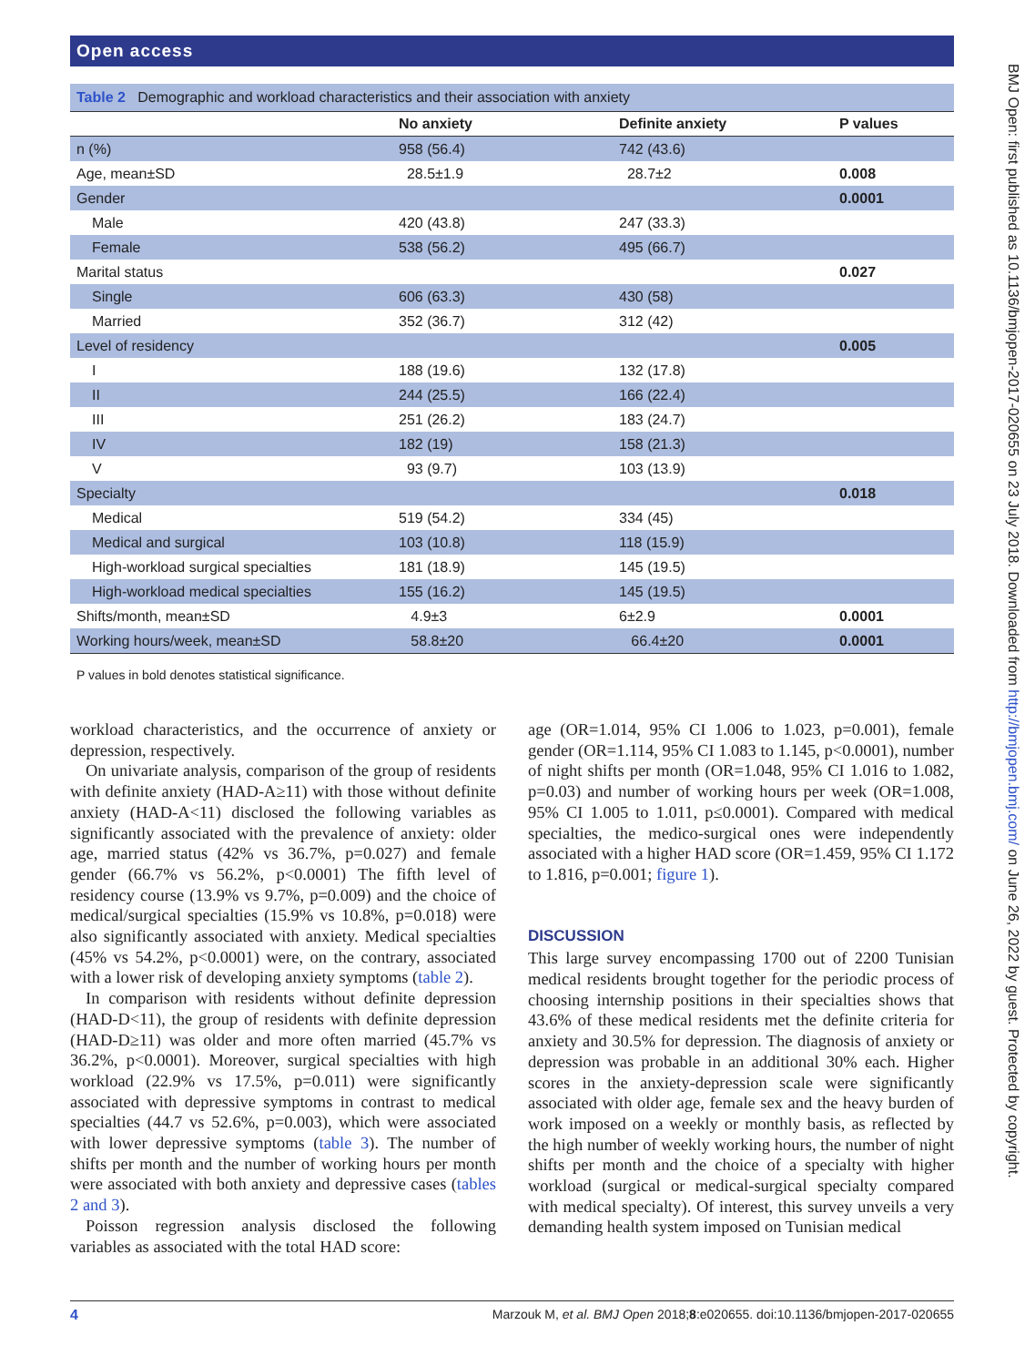Open access
BMJ Open: first published as 10.1136/bmjopen-2017-020655 on 23 July 2018. Downloaded from http://bmjopen.bmj.com/ on June 26, 2022 by guest. Protected by copyright.
Table 2 Demographic and workload characteristics and their association with anxiety
| | No anxiety | Definite anxiety | P values |
| --- | --- | --- | --- |
| n (%) | 958 (56.4) | 742 (43.6) | |
| Age, mean±SD | 28.5±1.9 | 28.7±2 | 0.008 |
| Gender | | | 0.0001 |
| Male | 420 (43.8) | 247 (33.3) | |
| Female | 538 (56.2) | 495 (66.7) | |
| Marital status | | | 0.027 |
| Single | 606 (63.3) | 430 (58) | |
| Married | 352 (36.7) | 312 (42) | |
| Level of residency | | | 0.005 |
| I | 188 (19.6) | 132 (17.8) | |
| II | 244 (25.5) | 166 (22.4) | |
| III | 251 (26.2) | 183 (24.7) | |
| IV | 182 (19) | 158 (21.3) | |
| V | 93 (9.7) | 103 (13.9) | |
| Specialty | | | 0.018 |
| Medical | 519 (54.2) | 334 (45) | |
| Medical and surgical | 103 (10.8) | 118 (15.9) | |
| High-workload surgical specialties | 181 (18.9) | 145 (19.5) | |
| High-workload medical specialties | 155 (16.2) | 145 (19.5) | |
| Shifts/month, mean±SD | 4.9±3 | 6±2.9 | 0.0001 |
| Working hours/week, mean±SD | 58.8±20 | 66.4±20 | 0.0001 |
P values in bold denotes statistical significance.
workload characteristics, and the occurrence of anxiety or depression, respectively.
On univariate analysis, comparison of the group of residents with definite anxiety (HAD-A≥11) with those without definite anxiety (HAD-A<11) disclosed the following variables as significantly associated with the prevalence of anxiety: older age, married status (42% vs 36.7%, p=0.027) and female gender (66.7% vs 56.2%, p<0.0001) The fifth level of residency course (13.9% vs 9.7%, p=0.009) and the choice of medical/surgical specialties (15.9% vs 10.8%, p=0.018) were also significantly associated with anxiety. Medical specialties (45% vs 54.2%, p<0.0001) were, on the contrary, associated with a lower risk of developing anxiety symptoms (table 2).
In comparison with residents without definite depression (HAD-D<11), the group of residents with definite depression (HAD-D≥11) was older and more often married (45.7% vs 36.2%, p<0.0001). Moreover, surgical specialties with high workload (22.9% vs 17.5%, p=0.011) were significantly associated with depressive symptoms in contrast to medical specialties (44.7 vs 52.6%, p=0.003), which were associated with lower depressive symptoms (table 3). The number of shifts per month and the number of working hours per month were associated with both anxiety and depressive cases (tables 2 and 3).
Poisson regression analysis disclosed the following variables as associated with the total HAD score:
age (OR=1.014, 95% CI 1.006 to 1.023, p=0.001), female gender (OR=1.114, 95% CI 1.083 to 1.145, p<0.0001), number of night shifts per month (OR=1.048, 95% CI 1.016 to 1.082, p=0.03) and number of working hours per week (OR=1.008, 95% CI 1.005 to 1.011, p≤0.0001). Compared with medical specialties, the medico-surgical ones were independently associated with a higher HAD score (OR=1.459, 95% CI 1.172 to 1.816, p=0.001; figure 1).
DISCUSSION
This large survey encompassing 1700 out of 2200 Tunisian medical residents brought together for the periodic process of choosing internship positions in their specialties shows that 43.6% of these medical residents met the definite criteria for anxiety and 30.5% for depression. The diagnosis of anxiety or depression was probable in an additional 30% each. Higher scores in the anxiety-depression scale were significantly associated with older age, female sex and the heavy burden of work imposed on a weekly or monthly basis, as reflected by the high number of weekly working hours, the number of night shifts per month and the choice of a specialty with higher workload (surgical or medical-surgical specialty compared with medical specialty). Of interest, this survey unveils a very demanding health system imposed on Tunisian medical
4 Marzouk M, et al. BMJ Open 2018;8:e020655. doi:10.1136/bmjopen-2017-020655